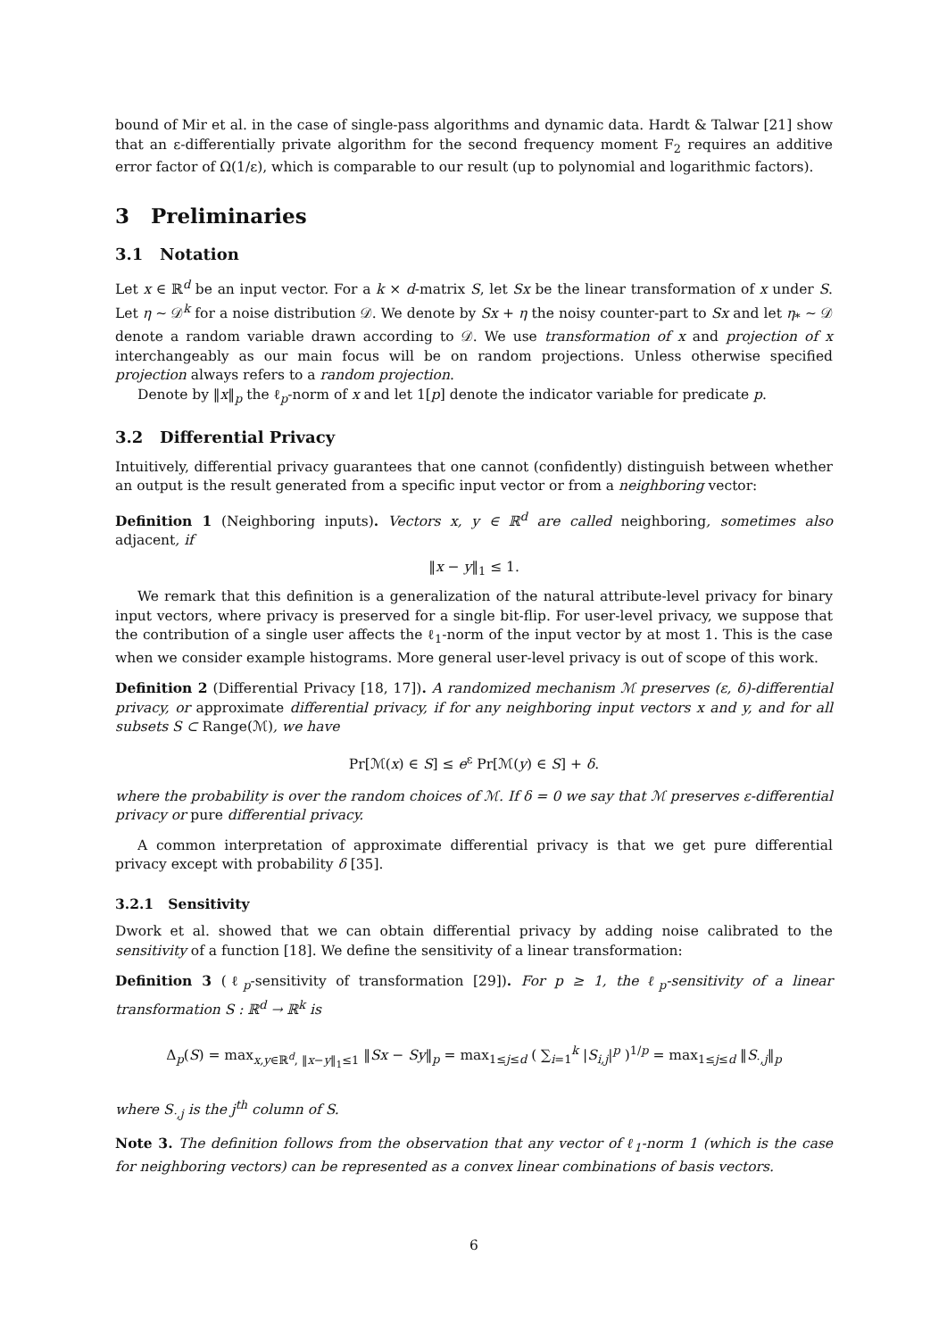bound of Mir et al. in the case of single-pass algorithms and dynamic data. Hardt & Talwar [21] show that an ε-differentially private algorithm for the second frequency moment F<sub>2</sub> requires an additive error factor of Ω(1/ε), which is comparable to our result (up to polynomial and logarithmic factors).
3 Preliminaries
3.1 Notation
Let x ∈ ℝ<sup>d</sup> be an input vector. For a k × d-matrix S, let Sx be the linear transformation of x under S. Let η ∼ 𝒟<sup>k</sup> for a noise distribution 𝒟. We denote by Sx + η the noisy counter-part to Sx and let η<sub>*</sub> ∼ 𝒟 denote a random variable drawn according to 𝒟. We use transformation of x and projection of x interchangeably as our main focus will be on random projections. Unless otherwise specified projection always refers to a random projection.
Denote by ‖x‖<sub>p</sub> the ℓ<sub>p</sub>-norm of x and let 1[p] denote the indicator variable for predicate p.
3.2 Differential Privacy
Intuitively, differential privacy guarantees that one cannot (confidently) distinguish between whether an output is the result generated from a specific input vector or from a neighboring vector:
Definition 1 (Neighboring inputs). Vectors x, y ∈ ℝ<sup>d</sup> are called neighboring, sometimes also adjacent, if
‖x − y‖<sub>1</sub> ≤ 1.
We remark that this definition is a generalization of the natural attribute-level privacy for binary input vectors, where privacy is preserved for a single bit-flip. For user-level privacy, we suppose that the contribution of a single user affects the ℓ<sub>1</sub>-norm of the input vector by at most 1. This is the case when we consider example histograms. More general user-level privacy is out of scope of this work.
Definition 2 (Differential Privacy [18, 17]). A randomized mechanism ℳ preserves (ε, δ)-differential privacy, or approximate differential privacy, if for any neighboring input vectors x and y, and for all subsets S ⊂ Range(ℳ), we have
Pr[ℳ(x) ∈ S] ≤ e<sup>ε</sup> Pr[ℳ(y) ∈ S] + δ.
where the probability is over the random choices of ℳ. If δ = 0 we say that ℳ preserves ε-differential privacy or pure differential privacy.
A common interpretation of approximate differential privacy is that we get pure differential privacy except with probability δ [35].
3.2.1 Sensitivity
Dwork et al. showed that we can obtain differential privacy by adding noise calibrated to the sensitivity of a function [18]. We define the sensitivity of a linear transformation:
Definition 3 (ℓ<sub>p</sub>-sensitivity of transformation [29]). For p ≥ 1, the ℓ<sub>p</sub>-sensitivity of a linear transformation S : ℝ<sup>d</sup> → ℝ<sup>k</sup> is
Δ<sub>p</sub>(S) = max<sub>x,y∈ℝ<sup>d</sup>, ‖x−y‖<sub>1</sub>≤1</sub> ‖Sx − Sy‖<sub>p</sub> = max<sub>1≤j≤d</sub> ( ∑<sub>i=1</sub><sup>k</sup> |S<sub>i,j</sub>|<sup>p</sup> )<sup>1/p</sup> = max<sub>1≤j≤d</sub> ‖S<sub>·,j</sub>‖<sub>p</sub>
where S<sub>·,j</sub> is the j<sup>th</sup> column of S.
Note 3. The definition follows from the observation that any vector of ℓ<sub>1</sub>-norm 1 (which is the case for neighboring vectors) can be represented as a convex linear combinations of basis vectors.
6